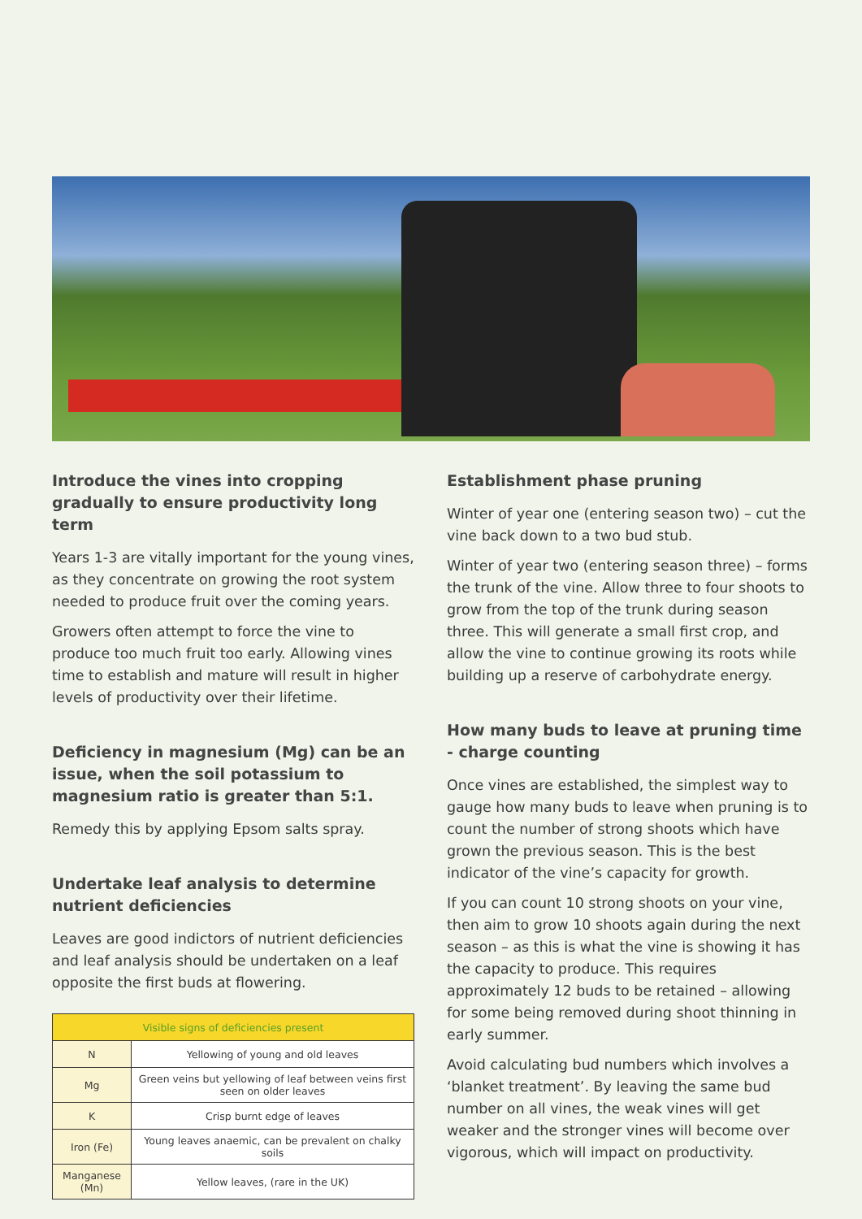Introduce the vines into cropping gradually to ensure productivity long term
Years 1-3 are vitally important for the young vines, as they concentrate on growing the root system needed to produce fruit over the coming years.
Growers often attempt to force the vine to produce too much fruit too early. Allowing vines time to establish and mature will result in higher levels of productivity over their lifetime.
Deficiency in magnesium (Mg) can be an issue, when the soil potassium to magnesium ratio is greater than 5:1.
Remedy this by applying Epsom salts spray.
Undertake leaf analysis to determine nutrient deficiencies
Leaves are good indictors of nutrient deficiencies and leaf analysis should be undertaken on a leaf opposite the first buds at flowering.
| Visible signs of deficiencies present | |
| --- | --- |
| N | Yellowing of young and old leaves |
| Mg | Green veins but yellowing of leaf between veins first seen on older leaves |
| K | Crisp burnt edge of leaves |
| Iron (Fe) | Young leaves anaemic, can be prevalent on chalky soils |
| Manganese (Mn) | Yellow leaves, (rare in the UK) |
Establishment phase pruning
Winter of year one (entering season two) – cut the vine back down to a two bud stub.
Winter of year two (entering season three) – forms the trunk of the vine. Allow three to four shoots to grow from the top of the trunk during season three. This will generate a small first crop, and allow the vine to continue growing its roots while building up a reserve of carbohydrate energy.
How many buds to leave at pruning time - charge counting
Once vines are established, the simplest way to gauge how many buds to leave when pruning is to count the number of strong shoots which have grown the previous season. This is the best indicator of the vine’s capacity for growth.
If you can count 10 strong shoots on your vine, then aim to grow 10 shoots again during the next season – as this is what the vine is showing it has the capacity to produce. This requires approximately 12 buds to be retained – allowing for some being removed during shoot thinning in early summer.
Avoid calculating bud numbers which involves a ‘blanket treatment’. By leaving the same bud number on all vines, the weak vines will get weaker and the stronger vines will become over vigorous, which will impact on productivity.